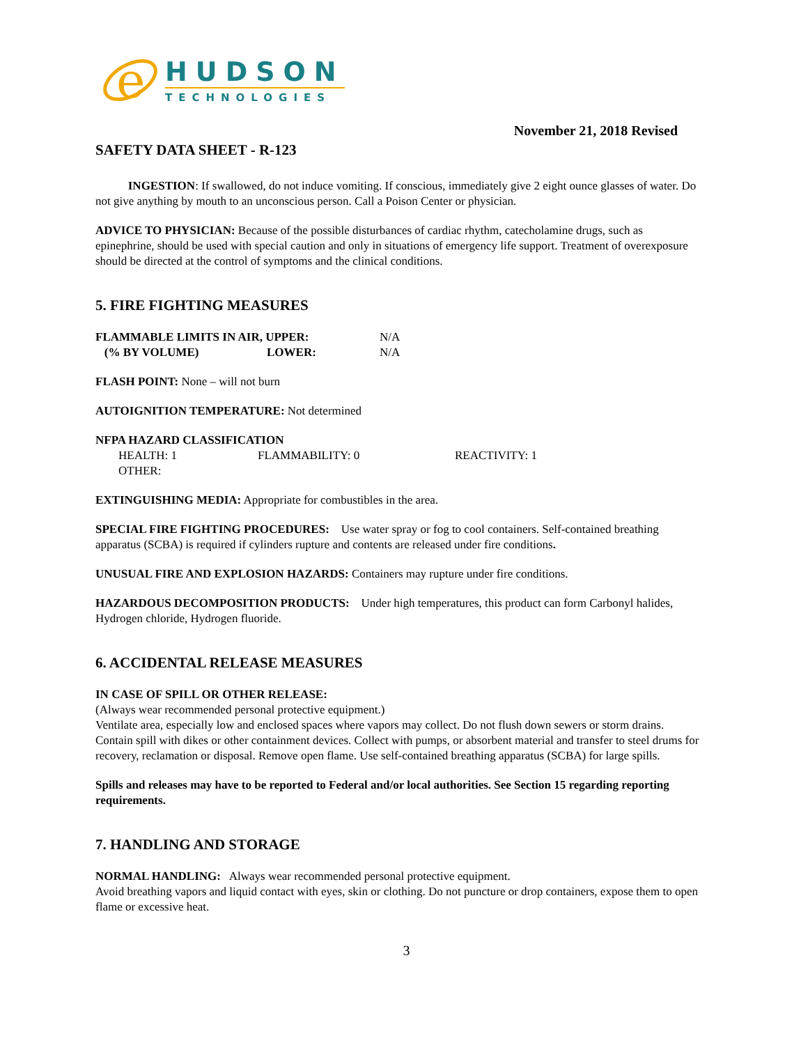e
HUDSON
TECHNOLOGIES
November 21, 2018 Revised
SAFETY DATA SHEET - R-123
INGESTION: If swallowed, do not induce vomiting. If conscious, immediately give 2 eight ounce glasses of water. Do not give anything by mouth to an unconscious person. Call a Poison Center or physician.
ADVICE TO PHYSICIAN: Because of the possible disturbances of cardiac rhythm, catecholamine drugs, such as epinephrine, should be used with special caution and only in situations of emergency life support. Treatment of overexposure should be directed at the control of symptoms and the clinical conditions.
5. FIRE FIGHTING MEASURES
FLAMMABLE LIMITS IN AIR, UPPER: N/A
(% BY VOLUME) LOWER: N/A
FLASH POINT: None – will not burn
AUTOIGNITION TEMPERATURE: Not determined
NFPA HAZARD CLASSIFICATION
HEALTH: 1 FLAMMABILITY: 0 REACTIVITY: 1
OTHER:
EXTINGUISHING MEDIA: Appropriate for combustibles in the area.
SPECIAL FIRE FIGHTING PROCEDURES: Use water spray or fog to cool containers. Self-contained breathing apparatus (SCBA) is required if cylinders rupture and contents are released under fire conditions.
UNUSUAL FIRE AND EXPLOSION HAZARDS: Containers may rupture under fire conditions.
HAZARDOUS DECOMPOSITION PRODUCTS: Under high temperatures, this product can form Carbonyl halides, Hydrogen chloride, Hydrogen fluoride.
6. ACCIDENTAL RELEASE MEASURES
IN CASE OF SPILL OR OTHER RELEASE:
(Always wear recommended personal protective equipment.)
Ventilate area, especially low and enclosed spaces where vapors may collect. Do not flush down sewers or storm drains. Contain spill with dikes or other containment devices. Collect with pumps, or absorbent material and transfer to steel drums for recovery, reclamation or disposal. Remove open flame. Use self-contained breathing apparatus (SCBA) for large spills.
Spills and releases may have to be reported to Federal and/or local authorities. See Section 15 regarding reporting requirements.
7. HANDLING AND STORAGE
NORMAL HANDLING: Always wear recommended personal protective equipment.
Avoid breathing vapors and liquid contact with eyes, skin or clothing. Do not puncture or drop containers, expose them to open flame or excessive heat.
3